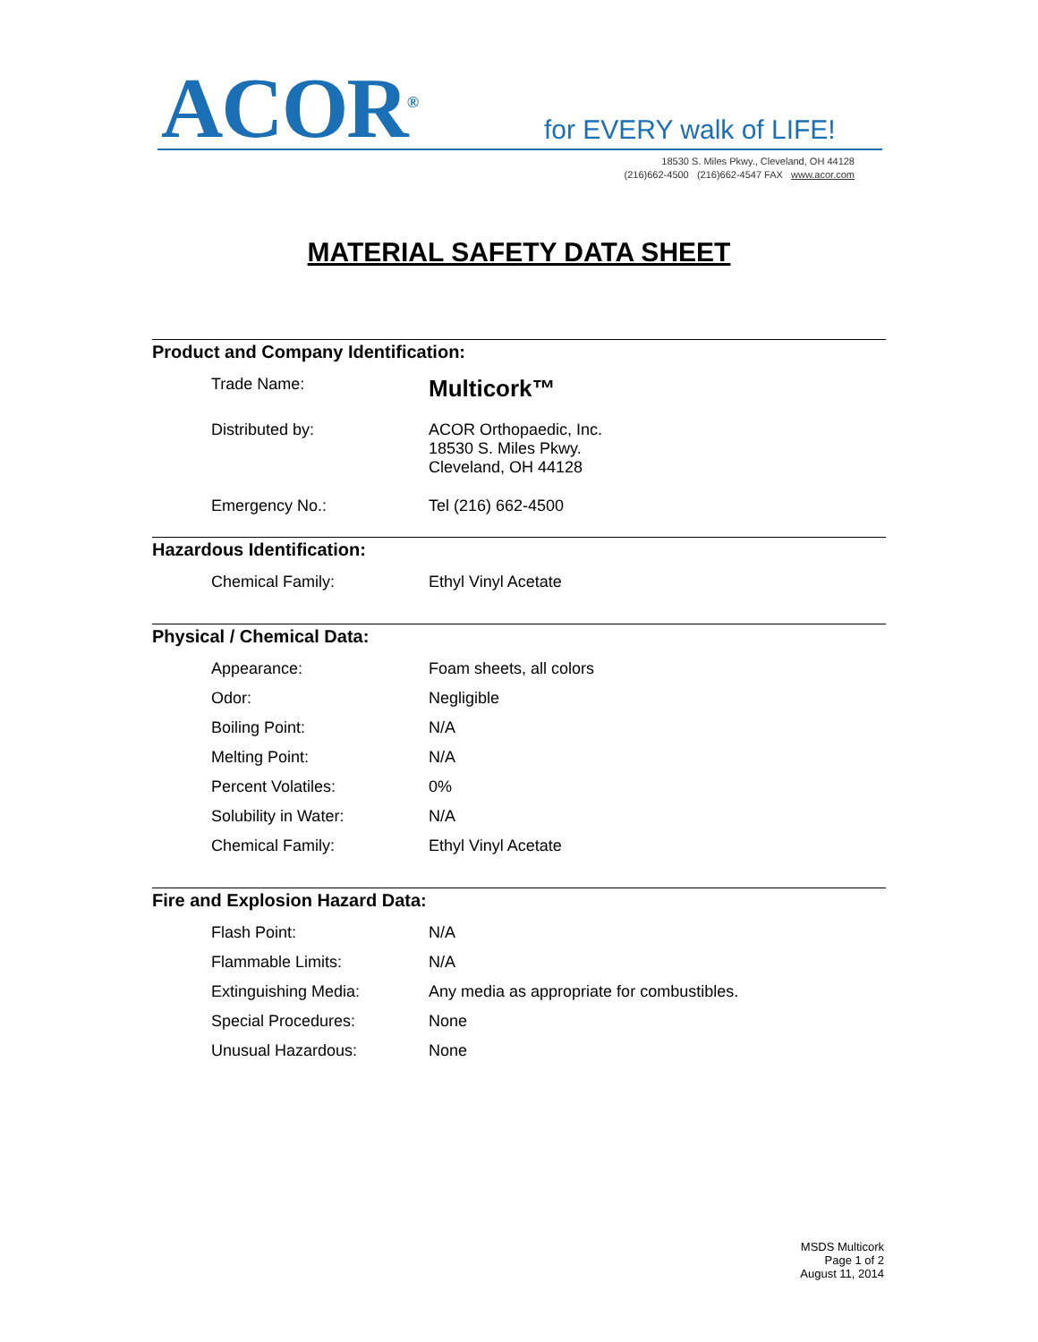ACOR<sup>®</sup> for EVERY walk of LIFE!
18530 S. Miles Pkwy., Cleveland, OH 44128
(216)662-4500 (216)662-4547 FAX www.acor.com
MATERIAL SAFETY DATA SHEET
Product and Company Identification:
| Trade Name: | Multicork™ |
| Distributed by: | ACOR Orthopaedic, Inc. 18530 S. Miles Pkwy. Cleveland, OH 44128 |
| Emergency No.: | Tel (216) 662-4500 |
Hazardous Identification:
| Chemical Family: | Ethyl Vinyl Acetate |
Physical / Chemical Data:
| Appearance: | Foam sheets, all colors |
| Odor: | Negligible |
| Boiling Point: | N/A |
| Melting Point: | N/A |
| Percent Volatiles: | 0% |
| Solubility in Water: | N/A |
| Chemical Family: | Ethyl Vinyl Acetate |
Fire and Explosion Hazard Data:
| Flash Point: | N/A |
| Flammable Limits: | N/A |
| Extinguishing Media: | Any media as appropriate for combustibles. |
| Special Procedures: | None |
| Unusual Hazardous: | None |
MSDS Multicork
Page 1 of 2
August 11, 2014